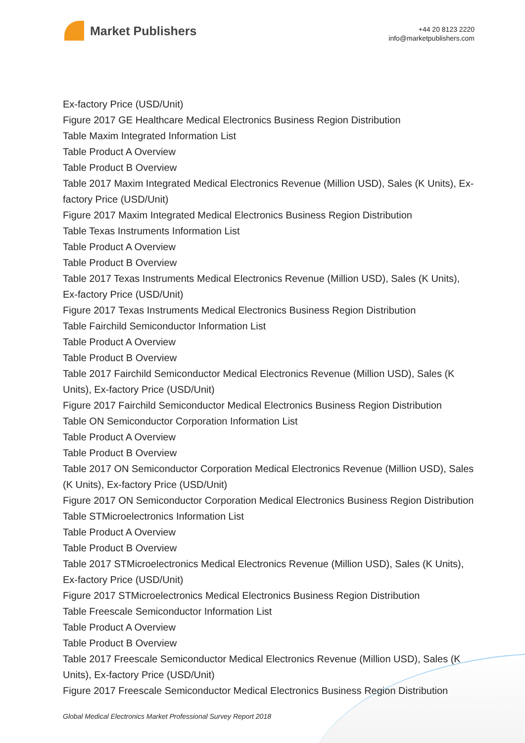Market Publishers
+44 20 8123 2220
info@marketpublishers.com
Ex-factory Price (USD/Unit)
Figure 2017 GE Healthcare Medical Electronics Business Region Distribution
Table Maxim Integrated Information List
Table Product A Overview
Table Product B Overview
Table 2017 Maxim Integrated Medical Electronics Revenue (Million USD), Sales (K Units), Ex-factory Price (USD/Unit)
Figure 2017 Maxim Integrated Medical Electronics Business Region Distribution
Table Texas Instruments Information List
Table Product A Overview
Table Product B Overview
Table 2017 Texas Instruments Medical Electronics Revenue (Million USD), Sales (K Units), Ex-factory Price (USD/Unit)
Figure 2017 Texas Instruments Medical Electronics Business Region Distribution
Table Fairchild Semiconductor Information List
Table Product A Overview
Table Product B Overview
Table 2017 Fairchild Semiconductor Medical Electronics Revenue (Million USD), Sales (K Units), Ex-factory Price (USD/Unit)
Figure 2017 Fairchild Semiconductor Medical Electronics Business Region Distribution
Table ON Semiconductor Corporation Information List
Table Product A Overview
Table Product B Overview
Table 2017 ON Semiconductor Corporation Medical Electronics Revenue (Million USD), Sales (K Units), Ex-factory Price (USD/Unit)
Figure 2017 ON Semiconductor Corporation Medical Electronics Business Region Distribution
Table STMicroelectronics Information List
Table Product A Overview
Table Product B Overview
Table 2017 STMicroelectronics Medical Electronics Revenue (Million USD), Sales (K Units), Ex-factory Price (USD/Unit)
Figure 2017 STMicroelectronics Medical Electronics Business Region Distribution
Table Freescale Semiconductor Information List
Table Product A Overview
Table Product B Overview
Table 2017 Freescale Semiconductor Medical Electronics Revenue (Million USD), Sales (K Units), Ex-factory Price (USD/Unit)
Figure 2017 Freescale Semiconductor Medical Electronics Business Region Distribution
Global Medical Electronics Market Professional Survey Report 2018